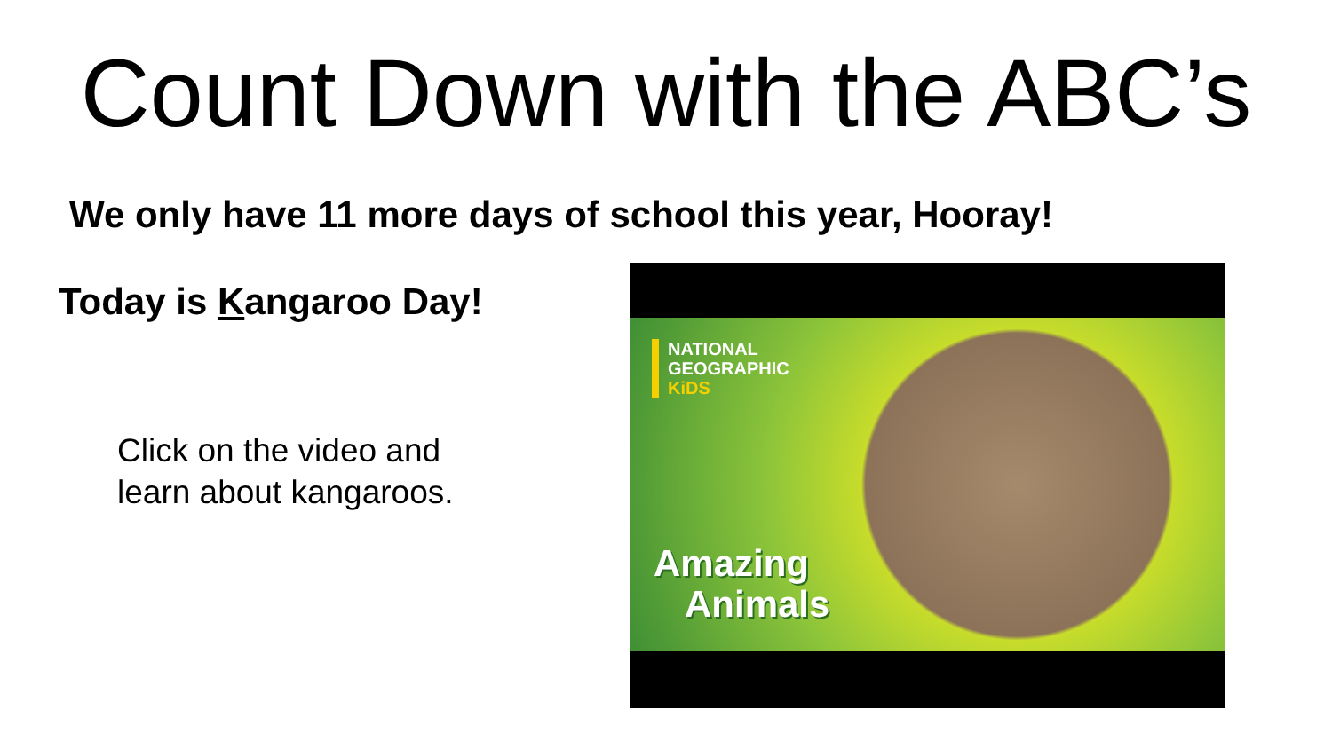Count Down with the ABC’s
We only have 11 more days of school this year, Hooray!
Today is Kangaroo Day!
Click on the video and
learn about kangaroos.
NATIONAL
GEOGRAPHIC
KiDS
Amazing
Animals